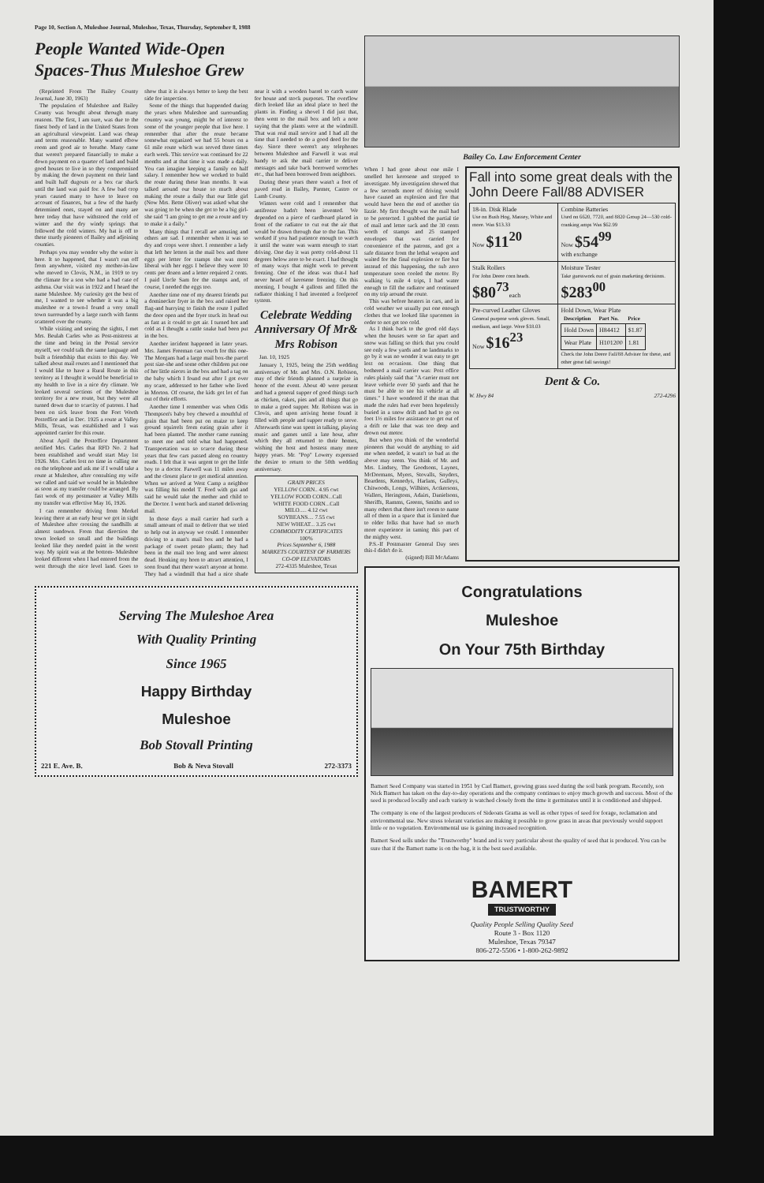Page 10, Section A, Muleshoe Journal, Muleshoe, Texas, Thursday, September 8, 1988
People Wanted Wide-Open
Spaces-Thus Muleshoe Grew
(Reprinted From The Bailey County Journal, June 30, 1963)
The population of Muleshoe and Bailey County was brought about through many reasons. The first, I am sure, was due to the finest body of land in the United States from an agricultural viewpoint. Land was cheap and terms reasonable. Many wanted elbow room and good air to breathe. Many came that weren't prepared financially to make a down payment on a quarter of land and build good houses to live in so they compromised by making the down payment on their land and built half dugouts or a box car shack until the land was paid for. A few bad crop years caused many to have to leave on account of finances, but a few of the hardy determined ones, stayed on and many are here today that have withstood the cold of winter and the dry windy springs that followed the cold winters. My hat is off to these sturdy pioneers of Bailey and adjoining counties.
Perhaps you may wonder why the writer is here. It so happened, that I wasn't run off from anywhere, visited my mother-in-law who moved to Clovis, N.M., in 1919 to try the climate for a son who had a bad case of asthma. Our visit was in 1922 and I heard the name Muleshoe. My curiosity got the best of me, I wanted to see whether it was a big muleshoe or a town-I found a very small town surrounded by a large ranch with farms scattered over the county.
While visiting and seeing the sights, I met Mrs. Beulah Carles who as Post-mistress at the time and being in the Postal service myself, we could talk the same language and built a friendship that exists to this day. We talked about mail routes and I mentioned that I would like to have a Rural Route in this territory as I thought it would be beneficial to my health to live in a nice dry climate. We looked several sections of the Muleshoe territory for a new route, but they were all turned down due to scarcity of patrons. I had been on sick leave from the Fort Worth Postoffice and in Dec. 1925 a route at Valley Mills, Texas, was established and I was appointed carrier for this route.
About April the Postoffice Department notified Mrs. Carles that RFD No. 2 had been established and would start May 1st 1926. Mrs. Carles lost no time in calling me on the telephone and ask me if I would take a route at Muleshoe, after consulting my wife we called and said we would be in Muleshoe as soon as my transfer could be arranged. By fast work of my postmaster at Valley Mills my transfer was effective May 16, 1926.
I can remember driving from Merkel leaving there at an early hour we got in sight of Muleshoe after crossing the sandhills at almost sundown. From that direction the town looked so small and the buildings looked like they needed paint in the worst way. My spirit was at the bottom- Muleshoe looked different when I had entered from the west through the nice level land. Goes to show that it is always better to keep the best side for inspection.
Some of the things that happended during the years when Muleshoe and surrounding country was young, might be of interest to some of the younger people that live here. I remember that after the route became somewhat organized we had 55 boxes on a 61 mile route which was served three times each week. This service was continued for 22 months and at that time it was made a daily. You can imagine keeping a family on half salary. I remember how we worked to build the route during these lean months. It was talked around our house so much about making the route a daily that our little girl (Now Mrs. Bette Oliver) was asked what she was going to be when she got to be a big girl-she said "I am going to get me a route and try to make it a daily."
Many things that I recall are amusing and others are sad. I remember when it was so dry and crops were short. I remember a lady that left her letters in the mail box and three eggs per letter for stamps she was most liberal with her eggs I believe they were 10 cents per dozen and a letter required 2 cents. I paid Uncle Sam for the stamps and, of course, I needed the eggs too.
Another time one of my dearest friends put a dominecker fryer in the box and raised her flag-and hurrying to finish the route I pulled the door open and the fryer stuck its head out as fast as it could to get air. I turned hot and cold as I thought a rattle snake had been put in the box.
Another incident happened in later years. Mrs. James Freeman can vouch for this one-The Morgans had a large mail box-the parcel post size-she and some other children put one of her little nieces in the box and had a tag on the baby which I found out after I got over my scare, addressed to her father who lived in Morton. Of course, the kids got lot of fun out of their efforts.
Another time I remember was when Odis Thompson's baby boy chewed a mouthful of grain that had been put on maize to keep ground squirrels from eating grain after it had been planted. The mother came running to meet me and told what had happened. Transportation was so scarce during those years that few cars passed along on country roads. I felt that it was urgent to get the little boy to a doctor. Farwell was 11 miles away and the closest place to get medical attention. When we arrived at West Camp a neighbor was filling his model T. Ford with gas and said he would take the mother and child to the Doctor. I went back and started delivering mail.
In those days a mail carrier had such a small amount of mail to deliver that we tried to help out in anyway we could. I remember driving to a man's mail box and he had a package of sweet potato plants; they had been in the mail too long and were almost dead. Honking my horn to attract attention, I soon found that there wasn't anyone at home. They had a windmill that had a nice shade near it with a wooden barrel to catch water for house and stock purposes. The overflow ditch looked like an ideal place to heel the plants in. Finding a shovel I did just that, then went to the mail box and left a note saying that the plants were at the windmill. That was real mail service and I had all the time that I needed to do a good deed for the day. Since there weren't any telephones between Muleshoe and Farwell it was real handy to ask the mail carrier to deliver messages and take back borrowed wrenches etc., that had been borrowed from neighbors.
During these years there wasn't a foot of paved road in Bailey, Parmer, Castro or Lamb County.
Winters were cold and I remember that antifreeze hadn't been invented. We depended on a piece of cardboard placed in front of the radiator to cut out the air that would be drawn through due to the fan. This worked if you had patience enough to watch it until the water was warm enough to start driving. One day it was pretty cold-about 11 degrees below zero to be exact. I had thought of many ways that might work to prevent freezing. One of the ideas was that-I had never heard of kerosene freezing. On this morning, I bought 4 gallons and filled the radiator thinking I had invented a foolproof system.
Celebrate Wedding Anniversary Of Mr& Mrs Robison
Jan. 10, 1925
January 1, 1925, being the 25th wedding anniversary of Mr. and Mrs. O.N. Robison, may of their friends planned a surprize in honor of the event. About 40 were present and had a general supper of good things such as chicken, cakes, pies and all things that go to make a good supper. Mr. Robison was in Clovis, and upon arriving home found it filled with people and supper ready to serve. Afterwards time was spent in talking, playing music and games until a late hour, after which they all returned to their homes, wishing the host and hostess many more happy years. Mr. "Pop" Lowery expressed the desire to return to the 50th wedding anniversary.
GRAIN PRICES
YELLOW CORN.. 4.95 cwt
YELLOW FOOD CORN...Call
WHITE FOOD CORN...Call
MILO..... 4.12 cwt
SOYBEANS.... 7.55 cwt
NEW WHEAT... 3.25 cwt
COMMODITY CERTIFICATES
100%
Prices September 6, 1988
MARKETS COURTESY OF FARMERS CO-OP ELEVATORS
272-4335 Muleshoe, Texas
Serving The Muleshoe Area
With Quality Printing
Since 1965
Happy Birthday
Muleshoe
Bob Stovall Printing
221 E. Ave. B. Bob & Neva Stovall 272-3373
Bailey Co. Law Enforcement Center
When I had gone about one mile I smelled hot kerosene and stopped to investigate. My investigation showed that a few seconds more of driving would have caused an explosion and fire that would have been the end of another tin lizzie. My first thought was the mail had to be protected. I grabbed the partial tie of mail and letter sack and the 30 cents worth of stamps and 25 stamped envelopes that was carried for convenience of the patrons, and got a safe distance from the lethal weapon and waited for the final explosion or fire but instead of this happening, the sub zero temperature soon cooled the motor. By walking ¼ mile 4 trips, I had water enough to fill the radiator and continued on my trip around the route.
This was before heaters in cars, and in cold weather we usually put one enough clothes that we looked like spacemen in order to not get too cold.
As I think back to the good old days when the houses were so far apart and snow was falling so thick that you could see only a few yards and no landmarks to go by it was no wonder it was easy to get lost on occasions. One thing that bothered a mail carrier was: Post office rules plainly said that "A carrier must not leave vehicle over 50 yards and that he must be able to see his vehicle at all times." I have wondered if the man that made the rules had ever been hopelessly buried in a snow drift and had to go on foot 1½ miles for assistance to get out of a drift or lake that was too deep and drown out motor.
But when you think of the wonderful pioneers that would do anything to aid me when needed, it wasn't so bad as the above may seem. You think of Mr. and Mrs. Lindsey, The Goodsons, Laynes, McDormans, Myers, Stovalls, Snyders, Beardens, Kennedys, Harlans, Gulleys, Chitwoods, Longs, Wilhites, Actkersons, Wallers, Heringtons, Adairs, Danielsons, Sheriffs, Ramms, Greens, Smiths and so many others that there isn't room to name all of them in a space that is limited due to older folks that have had so much more experience in taming this part of the mighty west.
P.S.-If Postmaster General Day sees this-I didn't do it.
(signed) Bill McAdams
Fall into some great deals with the John Deere Fall/88 ADVISER
| 18-in. Disk Blade Use on Bush Hog, Massey, White and more. Was $13.33 Now $11<sup>20</sup> | Combine Batteries Used on 6620, 7720, and 8820 Group 24—530 cold-cranking amps Was $62.99 Now $54<sup>99</sup> with exchange |
| Stalk Rollers For John Deere corn heads. $80<sup>73</sup> each | Moisture Tester Take guesswork out of grain marketing decisions. $283<sup>00</sup> |
| Pre-curved Leather Gloves General purpose work gloves. Small, medium, and large. Were $18.03 Now $16<sup>23</sup> | Hold Down, Wear Plate / Description / Part No. / Price / / --- / --- / --- / / Hold Down / H84412 / $1.87 / / Wear Plate / H101200 / 1.81 / Check the John Deere Fall/88 Adviser for these, and other great fall savings! |
Dent & Co.
W. Hwy 84 272-4296
Congratulations
Muleshoe
On Your 75th Birthday
Bamert Seed Company was started in 1951 by Carl Bamert, growing grass seed during the soil bank program. Recently, son Nick Bamert has taken on the day-to-day operations and the company continues to enjoy much growth and success. Most of the seed is produced locally and each variety is watched closely from the time it germinates until it is conditioned and shipped.
The company is one of the largest producers of Sideoats Grama as well as other types of seed for forage, reclamation and environmental use. New stress tolerant varieties are making it possible to grow grass in areas that previously would support little or no vegetation. Environmental use is gaining increased recognition.
Bamert Seed sells under the "Trustworthy" brand and is very particular about the quality of seed that is produced. You can be sure that if the Bamert name is on the bag, it is the best seed available.
BAMERT
TRUSTWORTHY
Quality People Selling Quality Seed
Route 3 - Box 1120
Muleshoe, Texas 79347
806-272-5506 • 1-800-262-9892